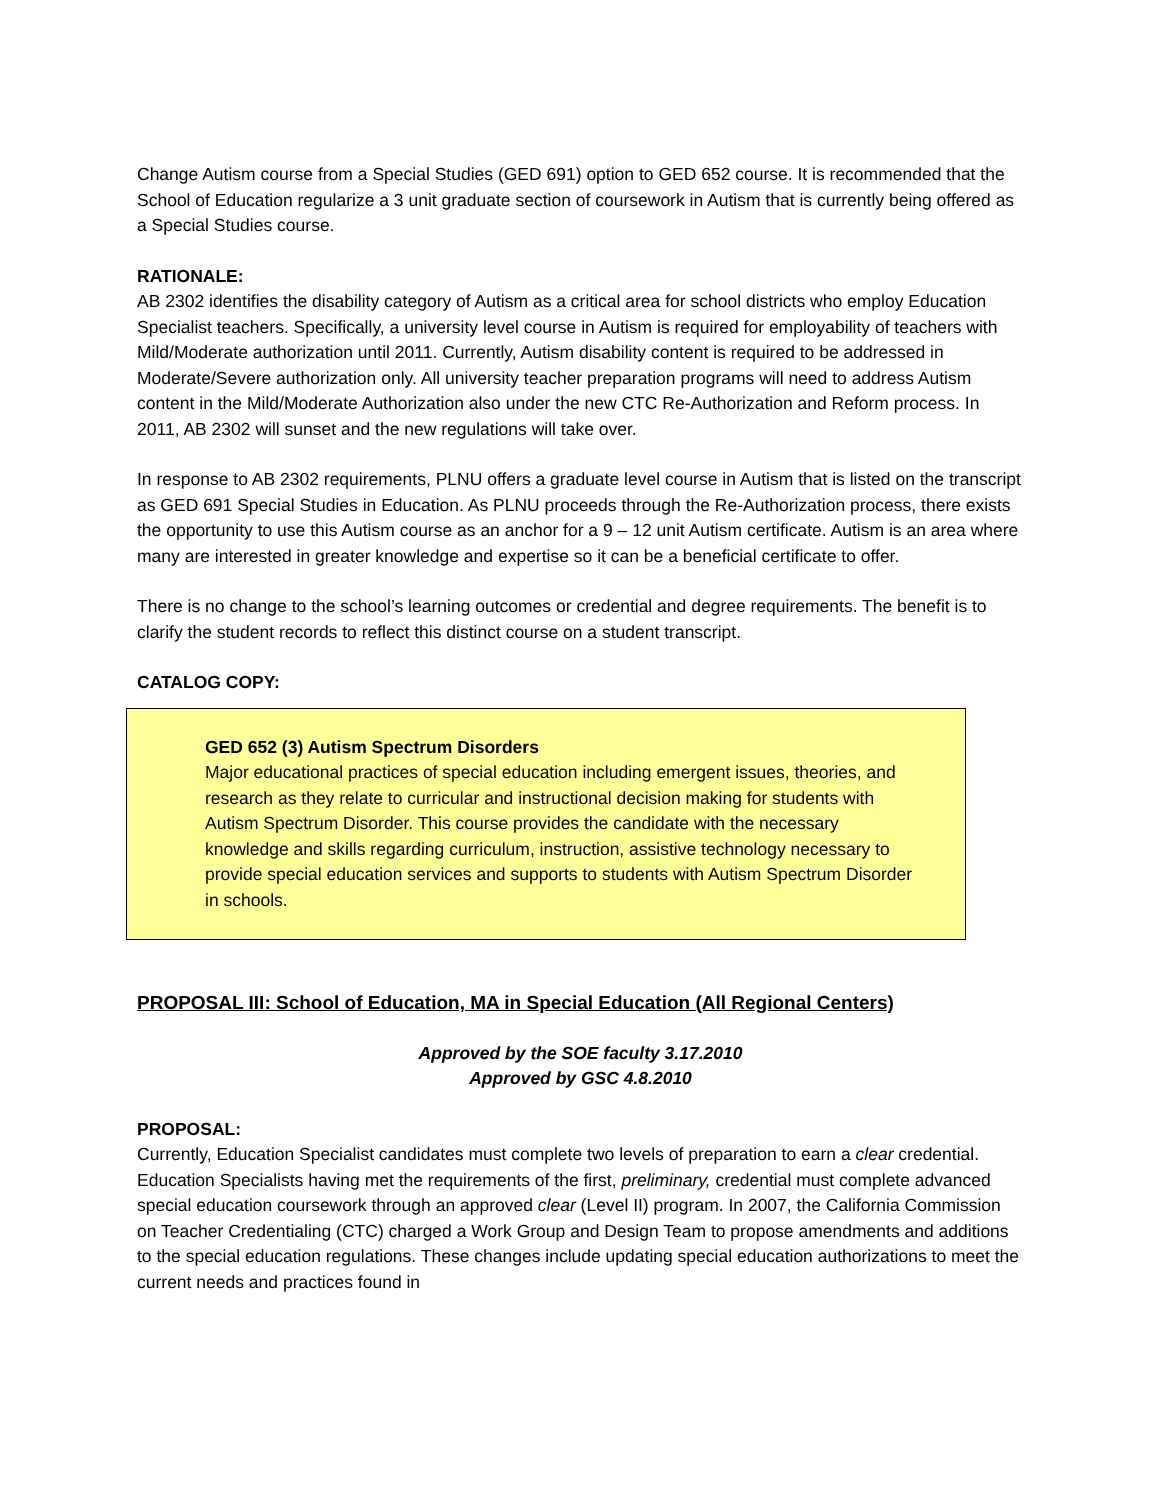Change Autism course from a Special Studies (GED 691) option to GED 652 course. It is recommended that the School of Education regularize a 3 unit graduate section of coursework in Autism that is currently being offered as a Special Studies course.
RATIONALE:
AB 2302 identifies the disability category of Autism as a critical area for school districts who employ Education Specialist teachers. Specifically, a university level course in Autism is required for employability of teachers with Mild/Moderate authorization until 2011. Currently, Autism disability content is required to be addressed in Moderate/Severe authorization only. All university teacher preparation programs will need to address Autism content in the Mild/Moderate Authorization also under the new CTC Re-Authorization and Reform process. In 2011, AB 2302 will sunset and the new regulations will take over.
In response to AB 2302 requirements, PLNU offers a graduate level course in Autism that is listed on the transcript as GED 691 Special Studies in Education. As PLNU proceeds through the Re-Authorization process, there exists the opportunity to use this Autism course as an anchor for a 9 – 12 unit Autism certificate. Autism is an area where many are interested in greater knowledge and expertise so it can be a beneficial certificate to offer.
There is no change to the school’s learning outcomes or credential and degree requirements. The benefit is to clarify the student records to reflect this distinct course on a student transcript.
CATALOG COPY:
GED 652 (3) Autism Spectrum Disorders
Major educational practices of special education including emergent issues, theories, and research as they relate to curricular and instructional decision making for students with Autism Spectrum Disorder. This course provides the candidate with the necessary knowledge and skills regarding curriculum, instruction, assistive technology necessary to provide special education services and supports to students with Autism Spectrum Disorder in schools.
PROPOSAL III: School of Education, MA in Special Education (All Regional Centers)
Approved by the SOE faculty 3.17.2010
Approved by GSC 4.8.2010
PROPOSAL:
Currently, Education Specialist candidates must complete two levels of preparation to earn a clear credential. Education Specialists having met the requirements of the first, preliminary, credential must complete advanced special education coursework through an approved clear (Level II) program. In 2007, the California Commission on Teacher Credentialing (CTC) charged a Work Group and Design Team to propose amendments and additions to the special education regulations. These changes include updating special education authorizations to meet the current needs and practices found in